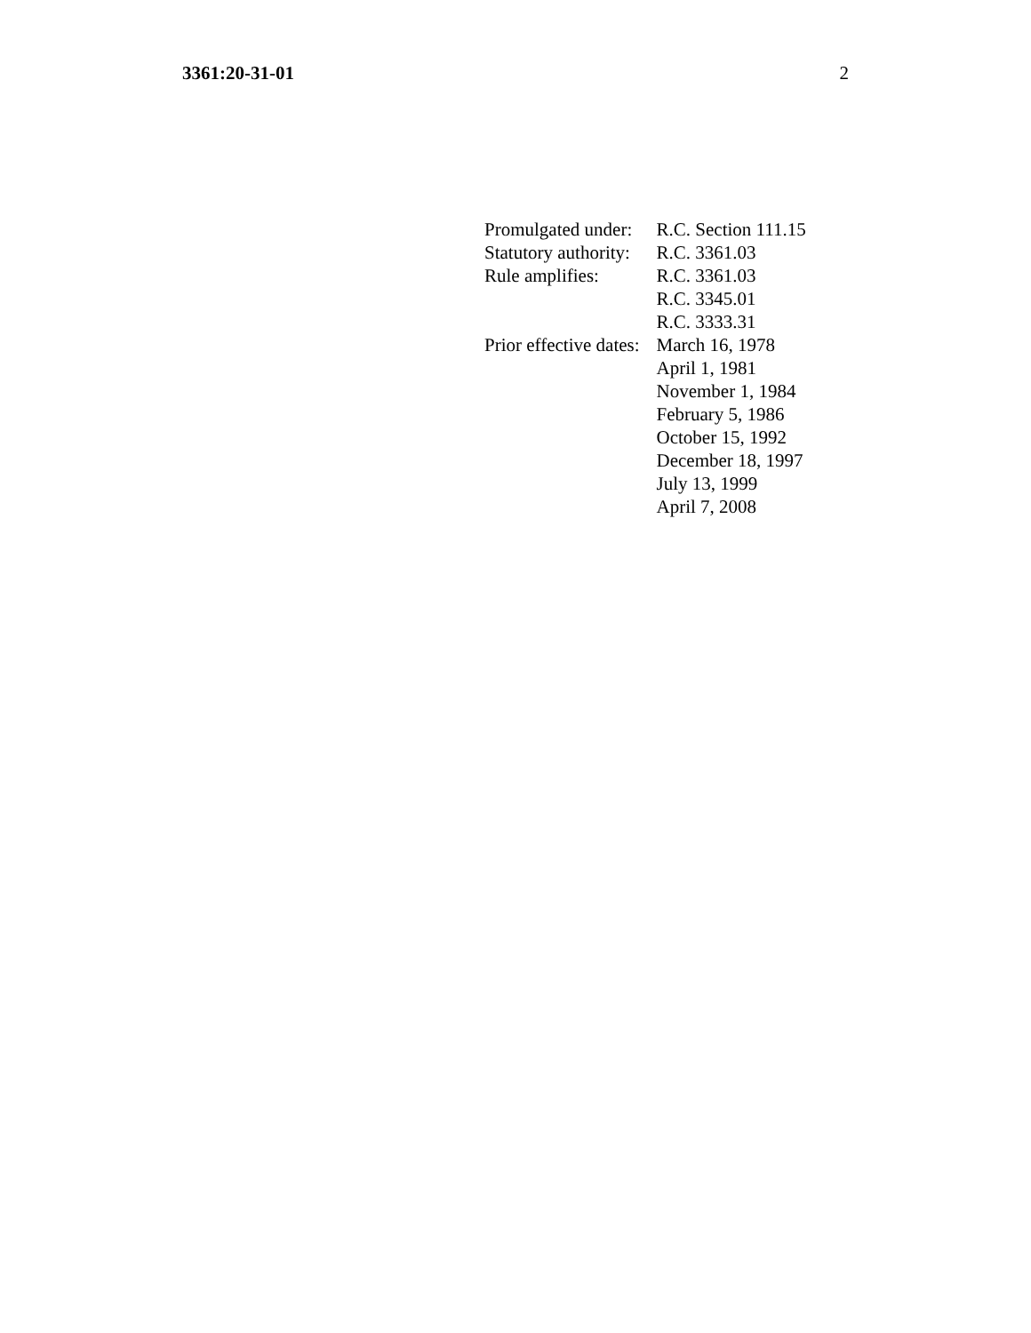3361:20-31-01 2
| Promulgated under: | R.C. Section 111.15 |
| Statutory authority: | R.C. 3361.03 |
| Rule amplifies: | R.C. 3361.03 R.C. 3345.01 R.C. 3333.31 |
| Prior effective dates: | March 16, 1978 April 1, 1981 November 1, 1984 February 5, 1986 October 15, 1992 December 18, 1997 July 13, 1999 April 7, 2008 |